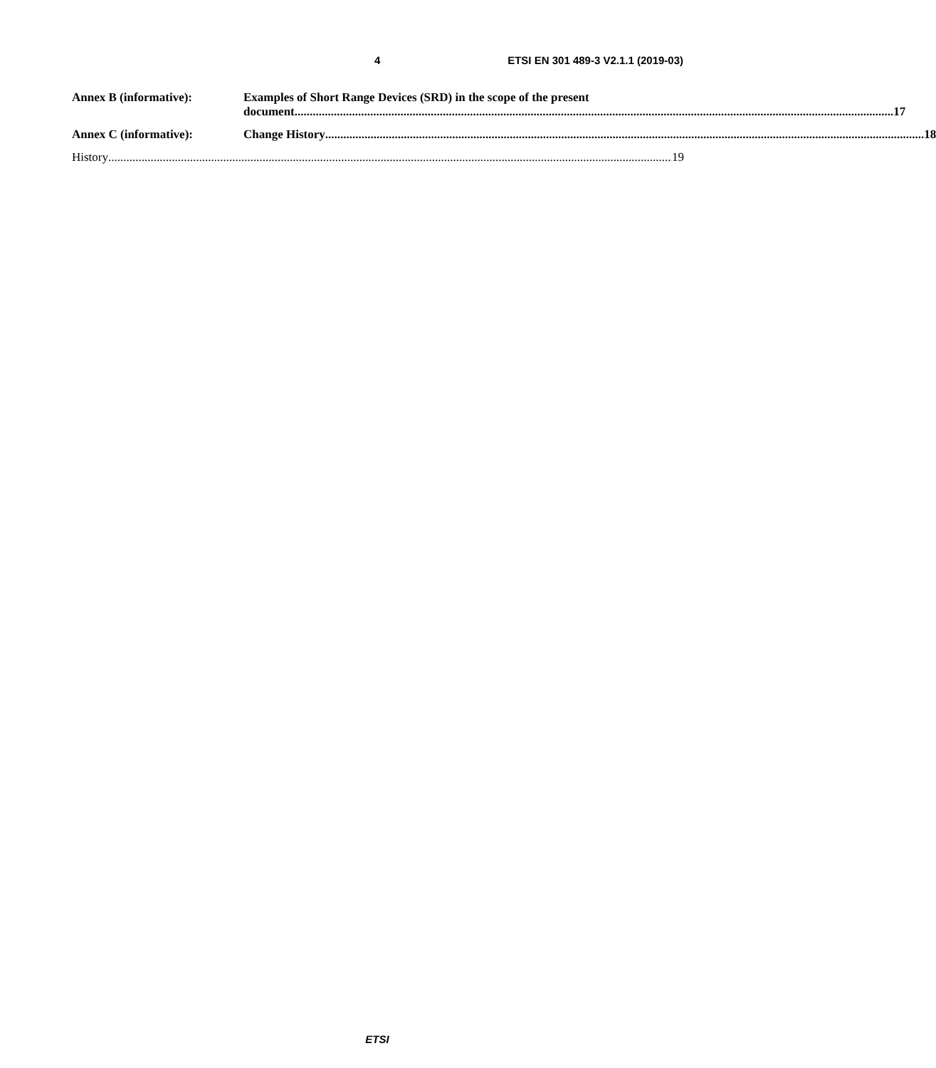4 ETSI EN 301 489-3 V2.1.1 (2019-03)
Annex B (informative): Examples of Short Range Devices (SRD) in the scope of the present
document 17
Annex C (informative): Change History 18
History 19
ETSI